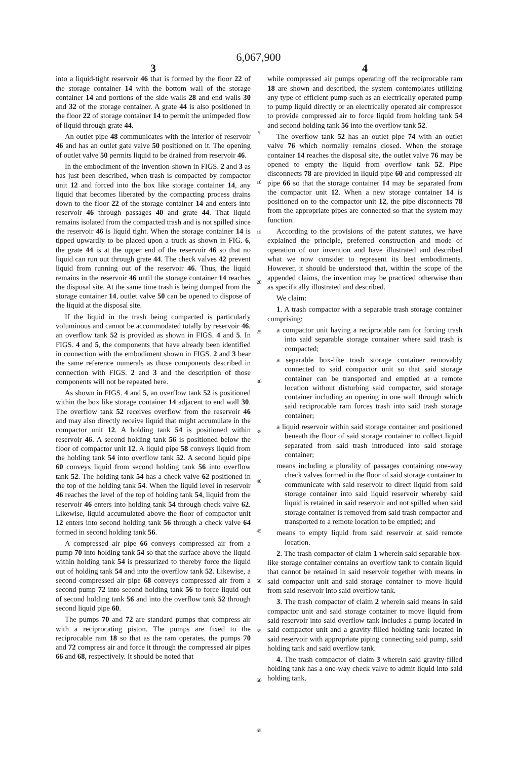6,067,900
3
into a liquid-tight reservoir 46 that is formed by the floor 22 of the storage container 14 with the bottom wall of the storage container 14 and portions of the side walls 28 and end walls 30 and 32 of the storage container. A grate 44 is also positioned in the floor 22 of storage container 14 to permit the unimpeded flow of liquid through grate 44.
An outlet pipe 48 communicates with the interior of reservoir 46 and has an outlet gate valve 50 positioned on it. The opening of outlet valve 50 permits liquid to be drained from reservoir 46.
In the embodiment of the invention-shown in FIGS. 2 and 3 as has just been described, when trash is compacted by compactor unit 12 and forced into the box like storage container 14, any liquid that becomes liberated by the compacting process drains down to the floor 22 of the storage container 14 and enters into reservoir 46 through passages 40 and grate 44. That liquid remains isolated from the compacted trash and is not spilled since the reservoir 46 is liquid tight. When the storage container 14 is tipped upwardly to be placed upon a truck as shown in FIG. 6, the grate 44 is at the upper end of the reservoir 46 so that no liquid can run out through grate 44. The check valves 42 prevent liquid from running out of the reservoir 46. Thus, the liquid remains in the reservoir 46 until the storage container 14 reaches the disposal site. At the same time trash is being dumped from the storage container 14, outlet valve 50 can be opened to dispose of the liquid at the disposal site.
If the liquid in the trash being compacted is particularly voluminous and cannot be accommodated totally by reservoir 46, an overflow tank 52 is provided as shown in FIGS. 4 and 5. In FIGS. 4 and 5, the components that have already been identified in connection with the embodiment shown in FIGS. 2 and 3 bear the same reference numerals as those components described in connection with FIGS. 2 and 3 and the description of those components will not be repeated here.
As shown in FIGS. 4 and 5, an overflow tank 52 is positioned within the box like storage container 14 adjacent to end wall 30. The overflow tank 52 receives overflow from the reservoir 46 and may also directly receive liquid that might accumulate in the compactor unit 12. A holding tank 54 is positioned within reservoir 46. A second holding tank 56 is positioned below the floor of compactor unit 12. A liquid pipe 58 conveys liquid from the holding tank 54 into overflow tank 52. A second liquid pipe 60 conveys liquid from second holding tank 56 into overflow tank 52. The holding tank 54 has a check valve 62 positioned in the top of the holding tank 54. When the liquid level in reservoir 46 reaches the level of the top of holding tank 54, liquid from the reservoir 46 enters into holding tank 54 through check valve 62. Likewise, liquid accumulated above the floor of compactor unit 12 enters into second holding tank 56 through a check valve 64 formed in second holding tank 56.
A compressed air pipe 66 conveys compressed air from a pump 70 into holding tank 54 so that the surface above the liquid within holding tank 54 is pressurized to thereby force the liquid out of holding tank 54 and into the overflow tank 52. Likewise, a second compressed air pipe 68 conveys compressed air from a second pump 72 into second holding tank 56 to force liquid out of second holding tank 56 and into the overflow tank 52 through second liquid pipe 60.
The pumps 70 and 72 are standard pumps that compress air with a reciprocating piston. The pumps are fixed to the reciprocable ram 18 so that as the ram operates, the pumps 70 and 72 compress air and force it through the compressed air pipes 66 and 68, respectively. It should be noted that
5
10
15
20
25
30
35
40
45
50
55
60
65
4
while compressed air pumps operating off the reciprocable ram 18 are shown and described, the system contemplates utilizing any type of efficient pump such as an electrically operated pump to pump liquid directly or an electrically operated air compressor to provide compressed air to force liquid from holding tank 54 and second holding tank 56 into the overflow tank 52.
The overflow tank 52 has an outlet pipe 74 with an outlet valve 76 which normally remains closed. When the storage container 14 reaches the disposal site, the outlet valve 76 may be opened to empty the liquid from overflow tank 52. Pipe disconnects 78 are provided in liquid pipe 60 and compressed air pipe 66 so that the storage container 14 may be separated from the compactor unit 12. When a new storage container 14 is positioned on to the compactor unit 12, the pipe disconnects 78 from the appropriate pipes are connected so that the system may function.
According to the provisions of the patent statutes, we have explained the principle, preferred construction and mode of operation of our invention and have illustrated and described what we now consider to represent its best embodiments. However, it should be understood that, within the scope of the appended claims, the invention may be practiced otherwise than as specifically illustrated and described.
We claim:
1. A trash compactor with a separable trash storage container comprising:
a compactor unit having a reciprocable ram for forcing trash into said separable storage container where said trash is compacted;
a separable box-like trash storage container removably connected to said compactor unit so that said storage container can be transported and emptied at a remote location without disturbing said compactor, said storage container including an opening in one wall through which said reciprocable ram forces trash into said trash storage container;
a liquid reservoir within said storage container and positioned beneath the floor of said storage container to collect liquid separated from said trash introduced into said storage container;
means including a plurality of passages containing one-way check valves formed in the floor of said storage container to communicate with said reservoir to direct liquid from said storage container into said liquid reservoir whereby said liquid is retained in said reservoir and not spilled when said storage container is removed from said trash compactor and transported to a remote location to be emptied; and
means to empty liquid from said reservoir at said remote location.
2. The trash compactor of claim 1 wherein said separable box-like storage container contains an overflow tank to contain liquid that cannot be retained in said reservoir together with means in said compactor unit and said storage container to move liquid from said reservoir into said overflow tank.
3. The trash compactor of claim 2 wherein said means in said compactor unit and said storage container to move liquid from said reservoir into said overflow tank includes a pump located in said compactor unit and a gravity-filled holding tank located in said reservoir with appropriate piping connecting said pump, said holding tank and said overflow tank.
4. The trash compactor of claim 3 wherein said gravity-filled holding tank has a one-way check valve to admit liquid into said holding tank.